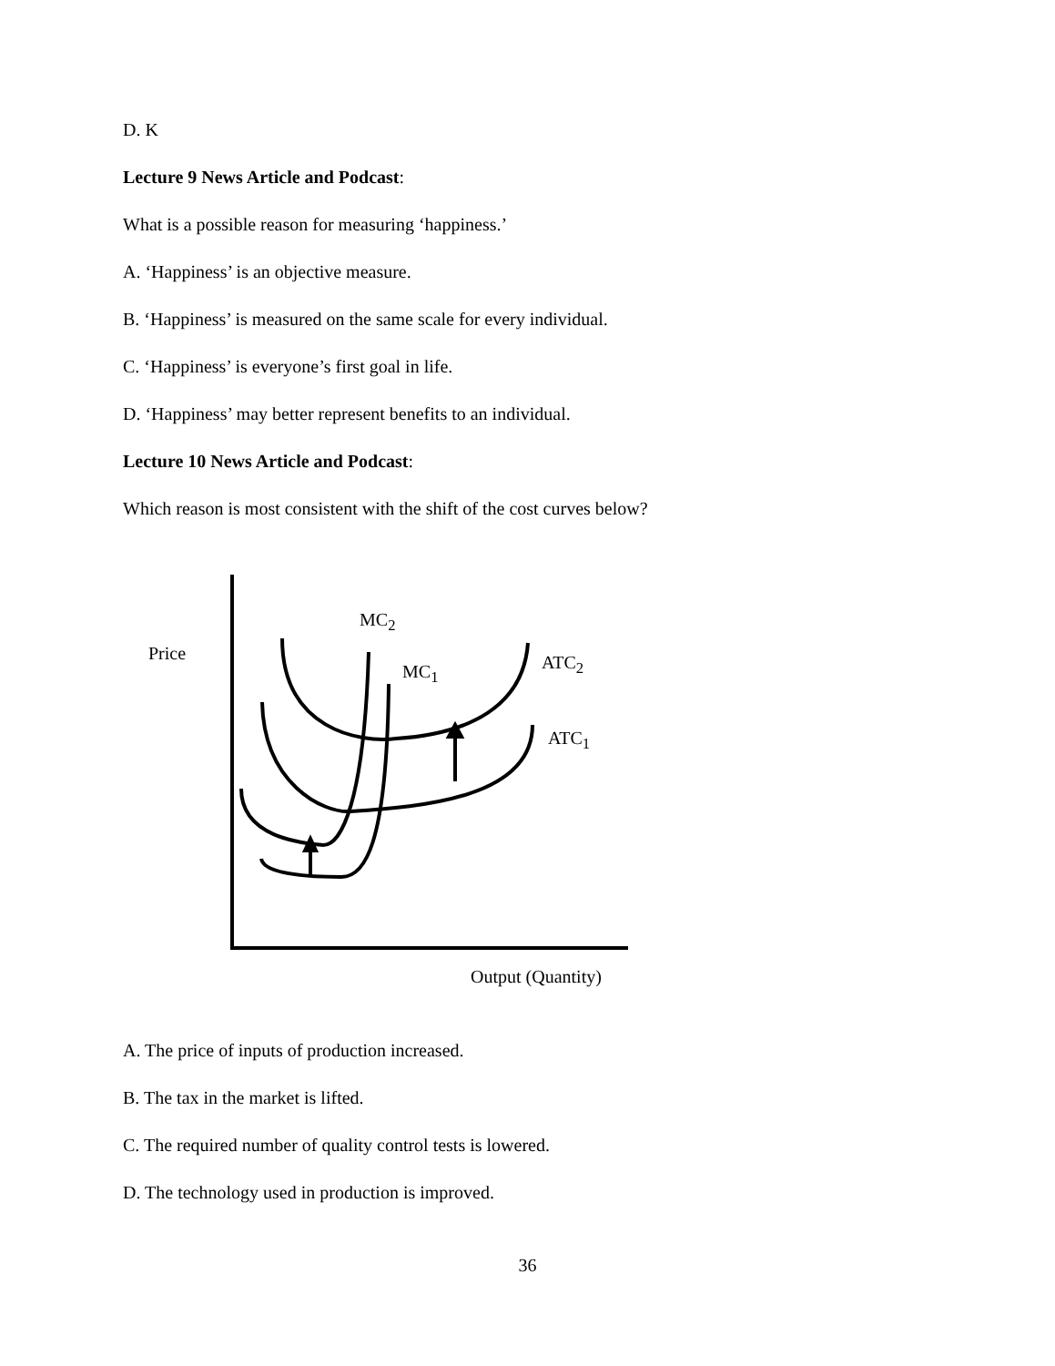D. K
Lecture 9 News Article and Podcast:
What is a possible reason for measuring ‘happiness.’
A. ‘Happiness’ is an objective measure.
B. ‘Happiness’ is measured on the same scale for every individual.
C. ‘Happiness’ is everyone’s first goal in life.
D. ‘Happiness’ may better represent benefits to an individual.
Lecture 10 News Article and Podcast:
Which reason is most consistent with the shift of the cost curves below?
Price
MC<sub>2</sub>
MC<sub>1</sub> ATC<sub>2</sub>
ATC<sub>1</sub>
Output (Quantity)
A. The price of inputs of production increased.
B. The tax in the market is lifted.
C. The required number of quality control tests is lowered.
D. The technology used in production is improved.
36